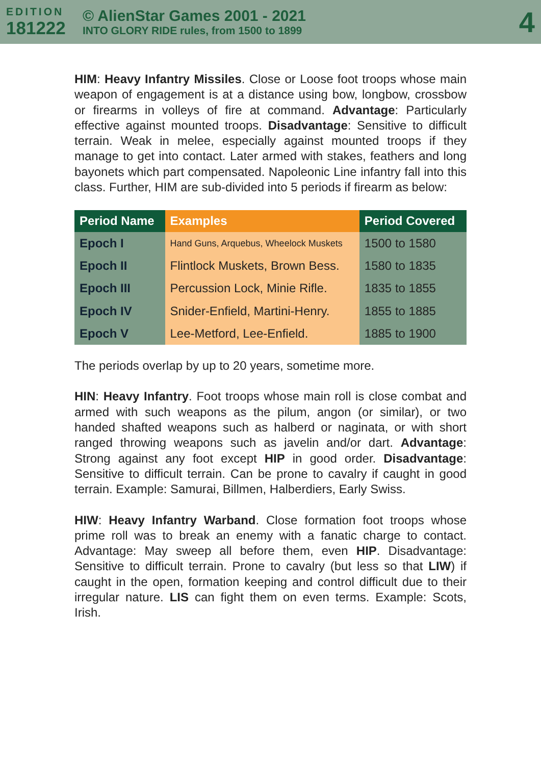EDITION
181222
© AlienStar Games 2001 - 2021
INTO GLORY RIDE rules, from 1500 to 1899
4
HIM: Heavy Infantry Missiles. Close or Loose foot troops whose main weapon of engagement is at a distance using bow, longbow, crossbow or firearms in volleys of fire at command. Advantage: Particularly effective against mounted troops. Disadvantage: Sensitive to difficult terrain. Weak in melee, especially against mounted troops if they manage to get into contact. Later armed with stakes, feathers and long bayonets which part compensated. Napoleonic Line infantry fall into this class. Further, HIM are sub-divided into 5 periods if firearm as below:
| Period Name | Examples | Period Covered |
| --- | --- | --- |
| Epoch I | Hand Guns, Arquebus, Wheelock Muskets | 1500 to 1580 |
| Epoch II | Flintlock Muskets, Brown Bess. | 1580 to 1835 |
| Epoch III | Percussion Lock, Minie Rifle. | 1835 to 1855 |
| Epoch IV | Snider-Enfield, Martini-Henry. | 1855 to 1885 |
| Epoch V | Lee-Metford, Lee-Enfield. | 1885 to 1900 |
The periods overlap by up to 20 years, sometime more.
HIN: Heavy Infantry. Foot troops whose main roll is close combat and armed with such weapons as the pilum, angon (or similar), or two handed shafted weapons such as halberd or naginata, or with short ranged throwing weapons such as javelin and/or dart. Advantage: Strong against any foot except HIP in good order. Disadvantage: Sensitive to difficult terrain. Can be prone to cavalry if caught in good terrain. Example: Samurai, Billmen, Halberdiers, Early Swiss.
HIW: Heavy Infantry Warband. Close formation foot troops whose prime roll was to break an enemy with a fanatic charge to contact. Advantage: May sweep all before them, even HIP. Disadvantage: Sensitive to difficult terrain. Prone to cavalry (but less so that LIW) if caught in the open, formation keeping and control difficult due to their irregular nature. LIS can fight them on even terms. Example: Scots, Irish.